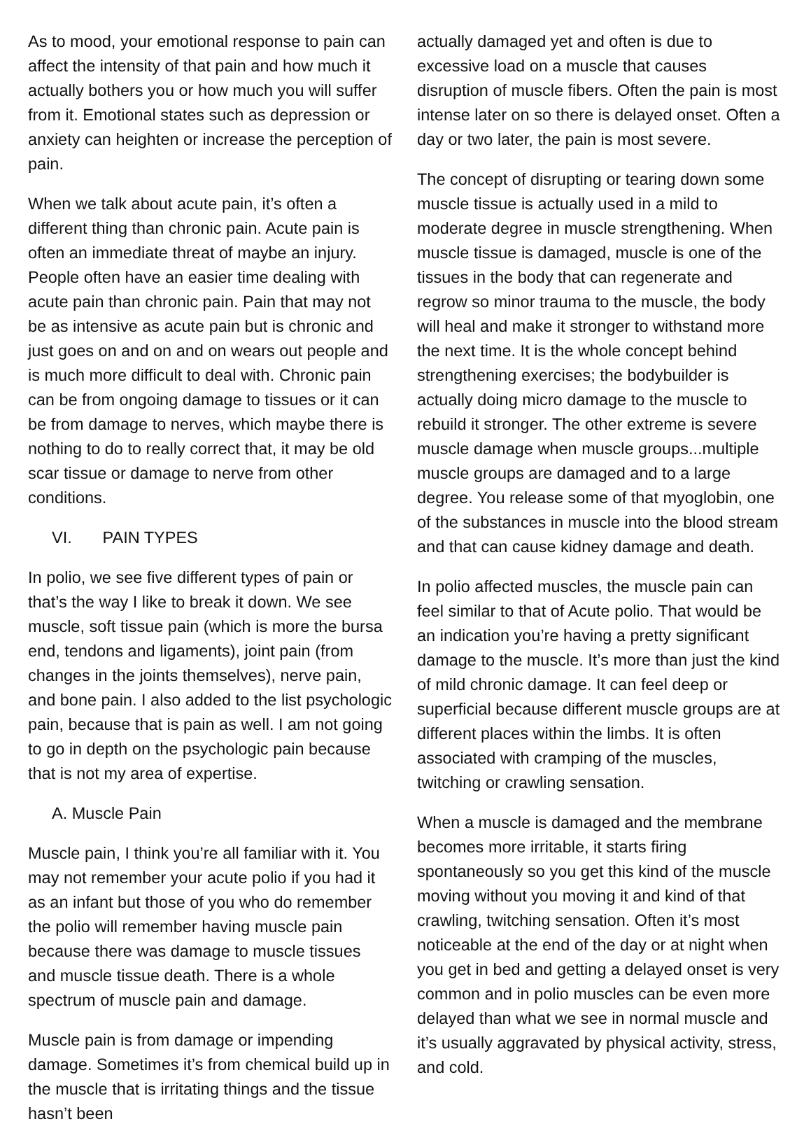As to mood, your emotional response to pain can affect the intensity of that pain and how much it actually bothers you or how much you will suffer from it. Emotional states such as depression or anxiety can heighten or increase the perception of pain.
When we talk about acute pain, it’s often a different thing than chronic pain. Acute pain is often an immediate threat of maybe an injury. People often have an easier time dealing with acute pain than chronic pain. Pain that may not be as intensive as acute pain but is chronic and just goes on and on and on wears out people and is much more difficult to deal with. Chronic pain can be from ongoing damage to tissues or it can be from damage to nerves, which maybe there is nothing to do to really correct that, it may be old scar tissue or damage to nerve from other conditions.
VI. PAIN TYPES
In polio, we see five different types of pain or that’s the way I like to break it down. We see muscle, soft tissue pain (which is more the bursa end, tendons and ligaments), joint pain (from changes in the joints themselves), nerve pain, and bone pain. I also added to the list psychologic pain, because that is pain as well. I am not going to go in depth on the psychologic pain because that is not my area of expertise.
A. Muscle Pain
Muscle pain, I think you’re all familiar with it. You may not remember your acute polio if you had it as an infant but those of you who do remember the polio will remember having muscle pain because there was damage to muscle tissues and muscle tissue death. There is a whole spectrum of muscle pain and damage.
Muscle pain is from damage or impending damage. Sometimes it’s from chemical build up in the muscle that is irritating things and the tissue hasn’t been
actually damaged yet and often is due to excessive load on a muscle that causes disruption of muscle fibers. Often the pain is most intense later on so there is delayed onset. Often a day or two later, the pain is most severe.
The concept of disrupting or tearing down some muscle tissue is actually used in a mild to moderate degree in muscle strengthening. When muscle tissue is damaged, muscle is one of the tissues in the body that can regenerate and regrow so minor trauma to the muscle, the body will heal and make it stronger to withstand more the next time. It is the whole concept behind strengthening exercises; the bodybuilder is actually doing micro damage to the muscle to rebuild it stronger. The other extreme is severe muscle damage when muscle groups...multiple muscle groups are damaged and to a large degree. You release some of that myoglobin, one of the substances in muscle into the blood stream and that can cause kidney damage and death.
In polio affected muscles, the muscle pain can feel similar to that of Acute polio. That would be an indication you’re having a pretty significant damage to the muscle. It’s more than just the kind of mild chronic damage. It can feel deep or superficial because different muscle groups are at different places within the limbs. It is often associated with cramping of the muscles, twitching or crawling sensation.
When a muscle is damaged and the membrane becomes more irritable, it starts firing spontaneously so you get this kind of the muscle moving without you moving it and kind of that crawling, twitching sensation. Often it’s most noticeable at the end of the day or at night when you get in bed and getting a delayed onset is very common and in polio muscles can be even more delayed than what we see in normal muscle and it’s usually aggravated by physical activity, stress, and cold.